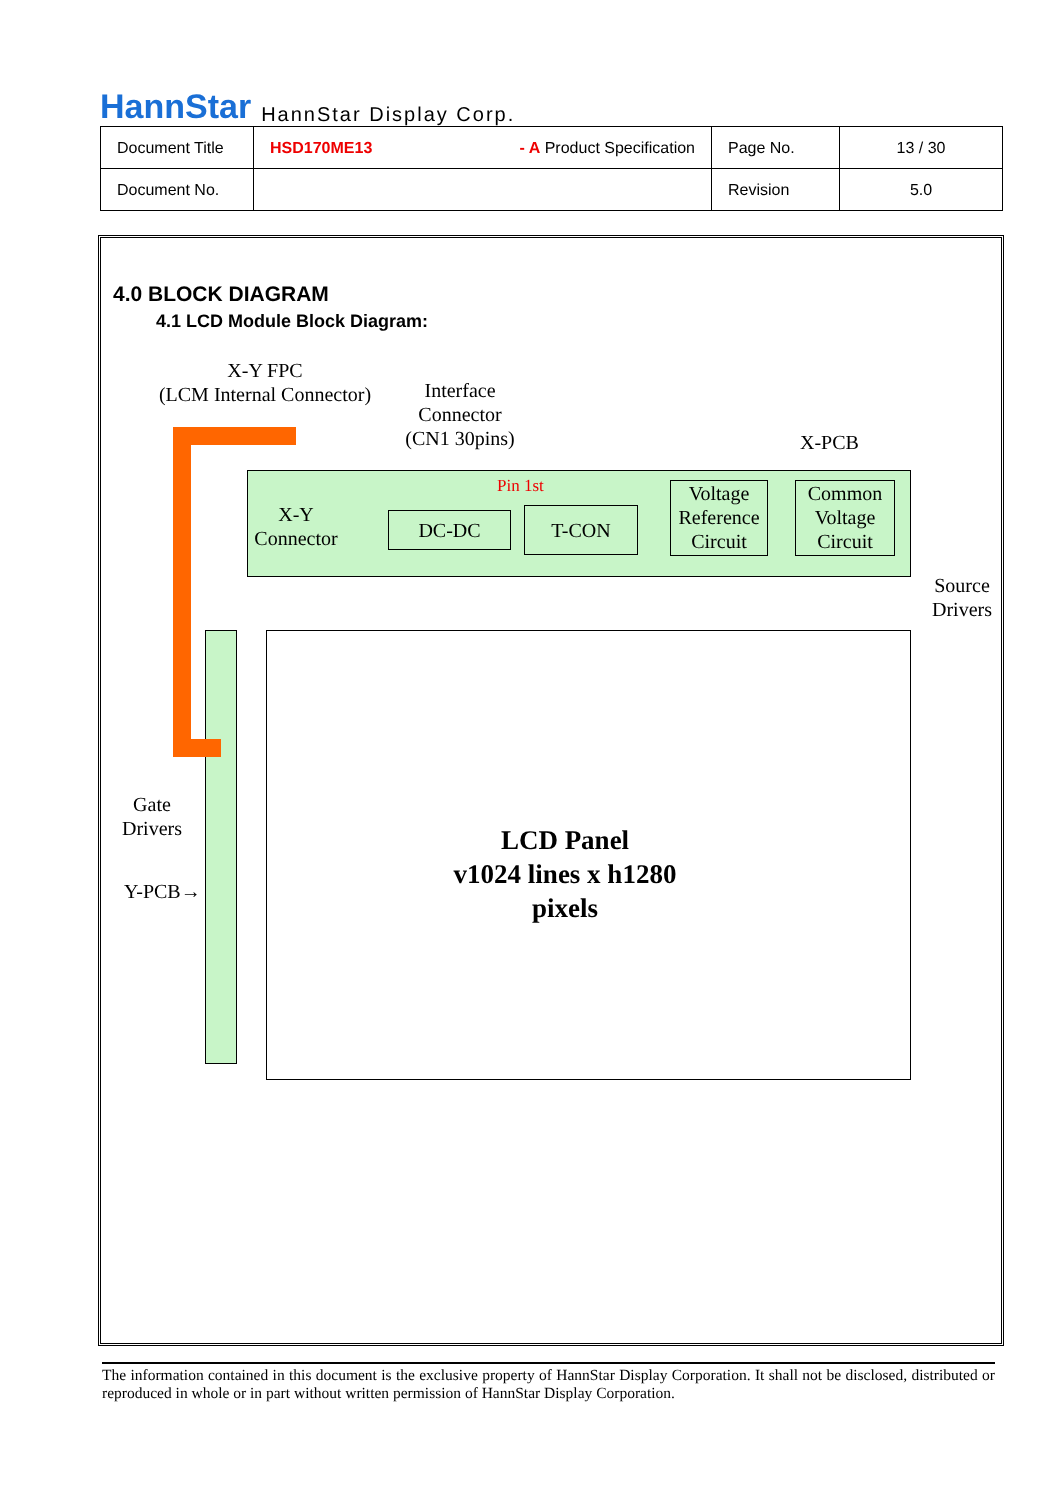HannStar HannStar Display Corp.
| Document Title | HSD170ME13 - A Product Specification | Page No. | 13 / 30 |
| Document No. | | Revision | 5.0 |
4.0 BLOCK DIAGRAM
4.1 LCD Module Block Diagram:
X-Y FPC
(LCM Internal Connector)
Interface
Connector
(CN1 30pins)
X-PCB
Pin 1st
X-Y
Connector
DC-DC T-CON
Voltage Reference Circuit
Common Voltage Circuit
Source
Drivers
Gate
Drivers
Y-PCB→
LCD Panel
v1024 lines x h1280
pixels
The information contained in this document is the exclusive property of HannStar Display Corporation. It shall not be disclosed, distributed or reproduced in whole or in part without written permission of HannStar Display Corporation.